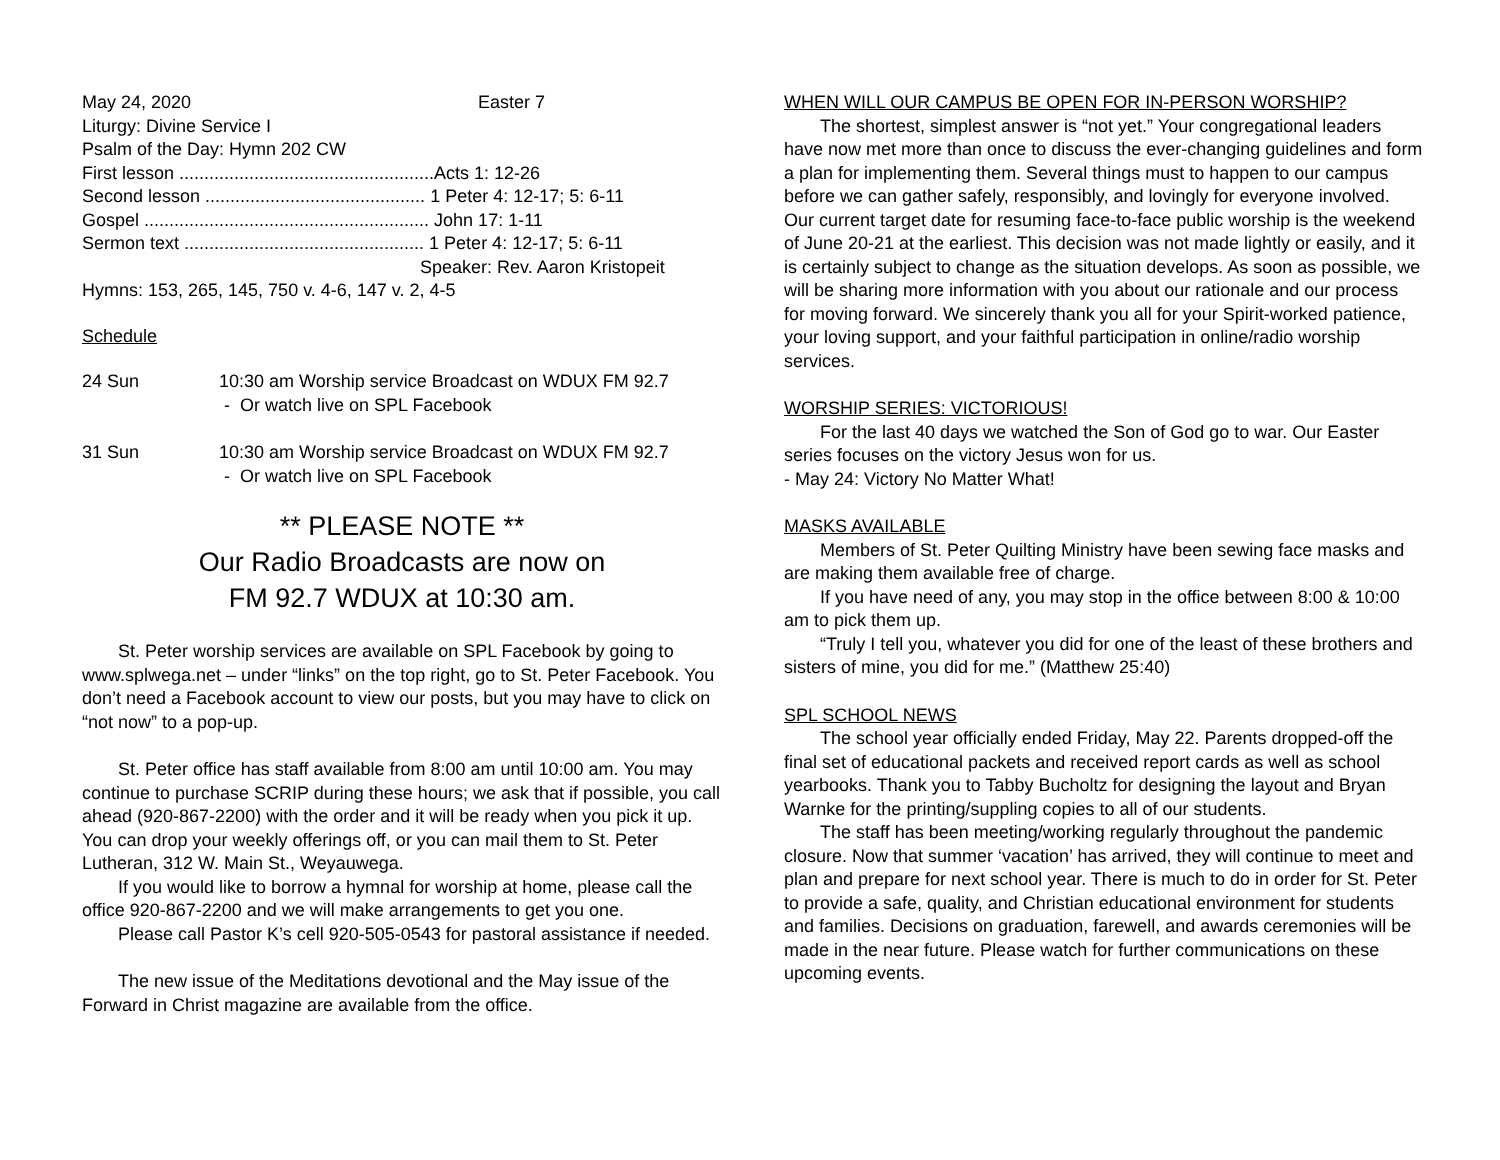May 24, 2020 Easter 7
Liturgy: Divine Service I
Psalm of the Day: Hymn 202 CW
First lesson ...................................................Acts 1: 12-26
Second lesson ............................................ 1 Peter 4: 12-17; 5: 6-11
Gospel ......................................................... John 17: 1-11
Sermon text ................................................ 1 Peter 4: 12-17; 5: 6-11
Speaker: Rev. Aaron Kristopeit
Hymns: 153, 265, 145, 750 v. 4-6, 147 v. 2, 4-5
Schedule
24 Sun 10:30 am Worship service Broadcast on WDUX FM 92.7
- Or watch live on SPL Facebook
31 Sun 10:30 am Worship service Broadcast on WDUX FM 92.7
- Or watch live on SPL Facebook
** PLEASE NOTE **
Our Radio Broadcasts are now on
FM 92.7 WDUX at 10:30 am.
St. Peter worship services are available on SPL Facebook by going to www.splwega.net – under “links” on the top right, go to St. Peter Facebook. You don’t need a Facebook account to view our posts, but you may have to click on “not now” to a pop-up.
St. Peter office has staff available from 8:00 am until 10:00 am. You may continue to purchase SCRIP during these hours; we ask that if possible, you call ahead (920-867-2200) with the order and it will be ready when you pick it up. You can drop your weekly offerings off, or you can mail them to St. Peter Lutheran, 312 W. Main St., Weyauwega.
If you would like to borrow a hymnal for worship at home, please call the office 920-867-2200 and we will make arrangements to get you one.
Please call Pastor K’s cell 920-505-0543 for pastoral assistance if needed.
The new issue of the Meditations devotional and the May issue of the Forward in Christ magazine are available from the office.
WHEN WILL OUR CAMPUS BE OPEN FOR IN-PERSON WORSHIP?
The shortest, simplest answer is “not yet.” Your congregational leaders have now met more than once to discuss the ever-changing guidelines and form a plan for implementing them. Several things must to happen to our campus before we can gather safely, responsibly, and lovingly for everyone involved. Our current target date for resuming face-to-face public worship is the weekend of June 20-21 at the earliest. This decision was not made lightly or easily, and it is certainly subject to change as the situation develops. As soon as possible, we will be sharing more information with you about our rationale and our process for moving forward. We sincerely thank you all for your Spirit-worked patience, your loving support, and your faithful participation in online/radio worship services.
WORSHIP SERIES: VICTORIOUS!
For the last 40 days we watched the Son of God go to war. Our Easter series focuses on the victory Jesus won for us.
- May 24: Victory No Matter What!
MASKS AVAILABLE
Members of St. Peter Quilting Ministry have been sewing face masks and are making them available free of charge.
If you have need of any, you may stop in the office between 8:00 & 10:00 am to pick them up.
“Truly I tell you, whatever you did for one of the least of these brothers and sisters of mine, you did for me.” (Matthew 25:40)
SPL SCHOOL NEWS
The school year officially ended Friday, May 22. Parents dropped-off the final set of educational packets and received report cards as well as school yearbooks. Thank you to Tabby Bucholtz for designing the layout and Bryan Warnke for the printing/suppling copies to all of our students.
The staff has been meeting/working regularly throughout the pandemic closure. Now that summer ‘vacation’ has arrived, they will continue to meet and plan and prepare for next school year. There is much to do in order for St. Peter to provide a safe, quality, and Christian educational environment for students and families. Decisions on graduation, farewell, and awards ceremonies will be made in the near future. Please watch for further communications on these upcoming events.